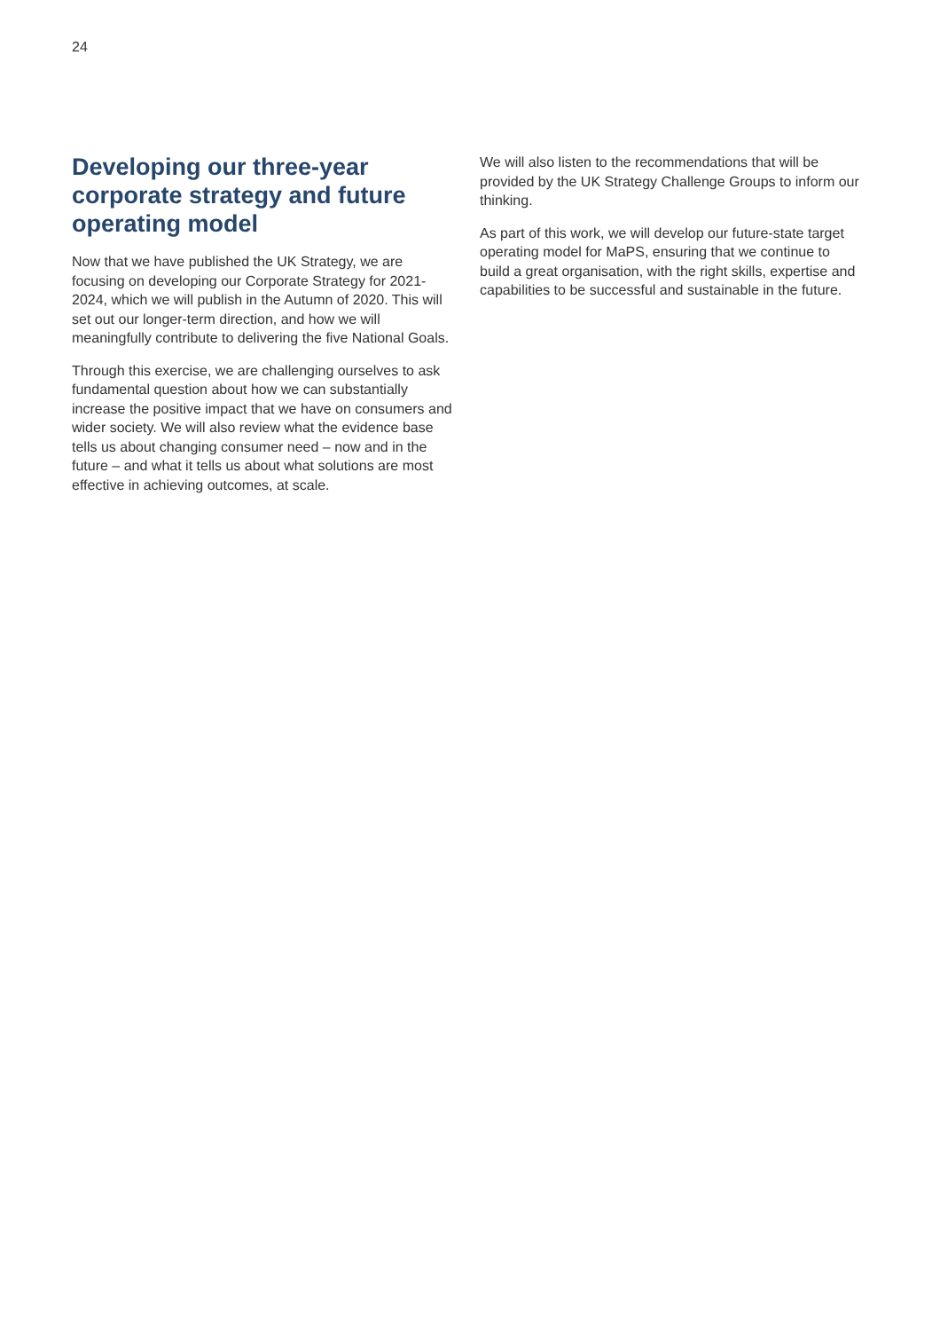24
Developing our three-year corporate strategy and future operating model
Now that we have published the UK Strategy, we are focusing on developing our Corporate Strategy for 2021-2024, which we will publish in the Autumn of 2020. This will set out our longer-term direction, and how we will meaningfully contribute to delivering the five National Goals.
Through this exercise, we are challenging ourselves to ask fundamental question about how we can substantially increase the positive impact that we have on consumers and wider society. We will also review what the evidence base tells us about changing consumer need – now and in the future – and what it tells us about what solutions are most effective in achieving outcomes, at scale.
We will also listen to the recommendations that will be provided by the UK Strategy Challenge Groups to inform our thinking.
As part of this work, we will develop our future-state target operating model for MaPS, ensuring that we continue to build a great organisation, with the right skills, expertise and capabilities to be successful and sustainable in the future.